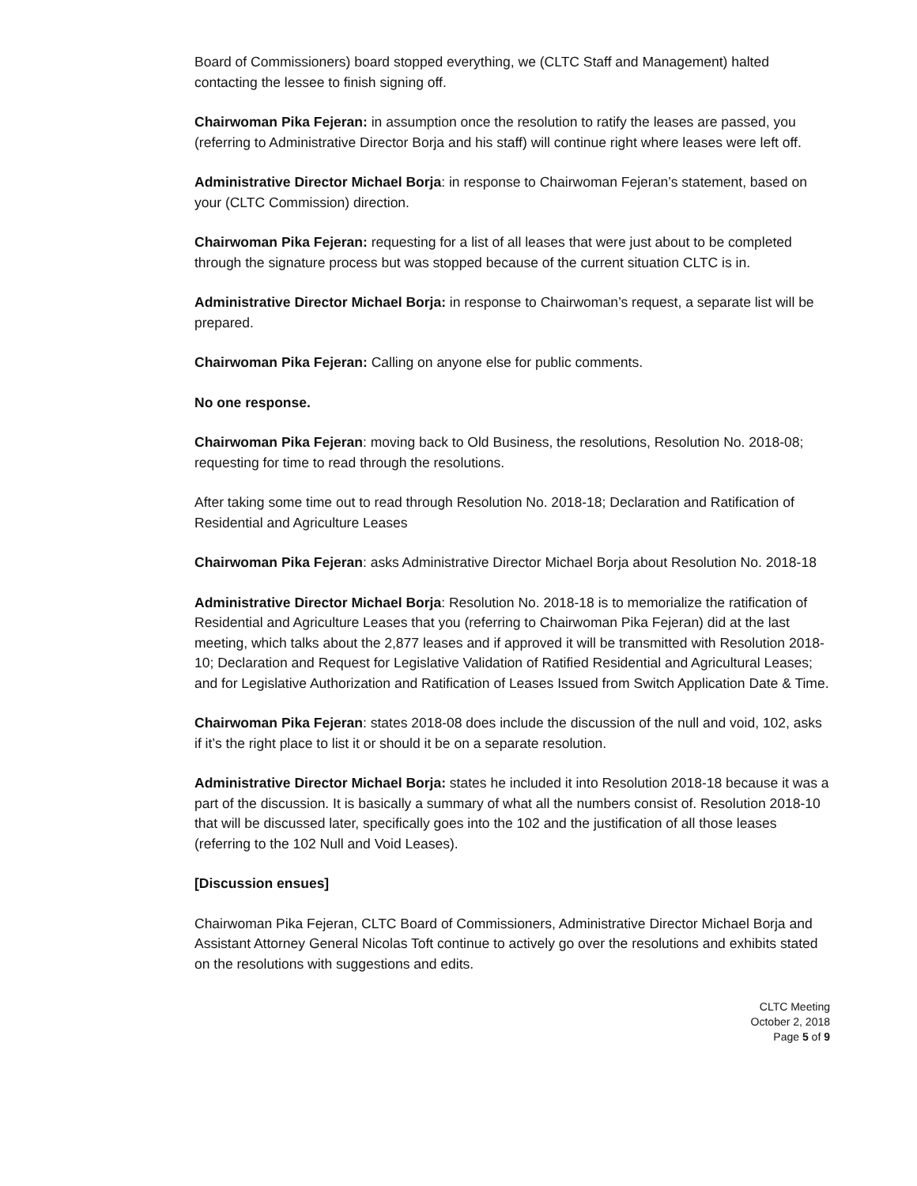Board of Commissioners) board stopped everything, we (CLTC Staff and Management) halted contacting the lessee to finish signing off.
Chairwoman Pika Fejeran: in assumption once the resolution to ratify the leases are passed, you (referring to Administrative Director Borja and his staff) will continue right where leases were left off.
Administrative Director Michael Borja: in response to Chairwoman Fejeran’s statement, based on your (CLTC Commission) direction.
Chairwoman Pika Fejeran: requesting for a list of all leases that were just about to be completed through the signature process but was stopped because of the current situation CLTC is in.
Administrative Director Michael Borja: in response to Chairwoman’s request, a separate list will be prepared.
Chairwoman Pika Fejeran: Calling on anyone else for public comments.
No one response.
Chairwoman Pika Fejeran: moving back to Old Business, the resolutions, Resolution No. 2018-08; requesting for time to read through the resolutions.
After taking some time out to read through Resolution No. 2018-18; Declaration and Ratification of Residential and Agriculture Leases
Chairwoman Pika Fejeran: asks Administrative Director Michael Borja about Resolution No. 2018-18
Administrative Director Michael Borja: Resolution No. 2018-18 is to memorialize the ratification of Residential and Agriculture Leases that you (referring to Chairwoman Pika Fejeran) did at the last meeting, which talks about the 2,877 leases and if approved it will be transmitted with Resolution 2018-10; Declaration and Request for Legislative Validation of Ratified Residential and Agricultural Leases; and for Legislative Authorization and Ratification of Leases Issued from Switch Application Date & Time.
Chairwoman Pika Fejeran: states 2018-08 does include the discussion of the null and void, 102, asks if it’s the right place to list it or should it be on a separate resolution.
Administrative Director Michael Borja: states he included it into Resolution 2018-18 because it was a part of the discussion. It is basically a summary of what all the numbers consist of. Resolution 2018-10 that will be discussed later, specifically goes into the 102 and the justification of all those leases (referring to the 102 Null and Void Leases).
[Discussion ensues]
Chairwoman Pika Fejeran, CLTC Board of Commissioners, Administrative Director Michael Borja and Assistant Attorney General Nicolas Toft continue to actively go over the resolutions and exhibits stated on the resolutions with suggestions and edits.
CLTC Meeting
October 2, 2018
Page 5 of 9